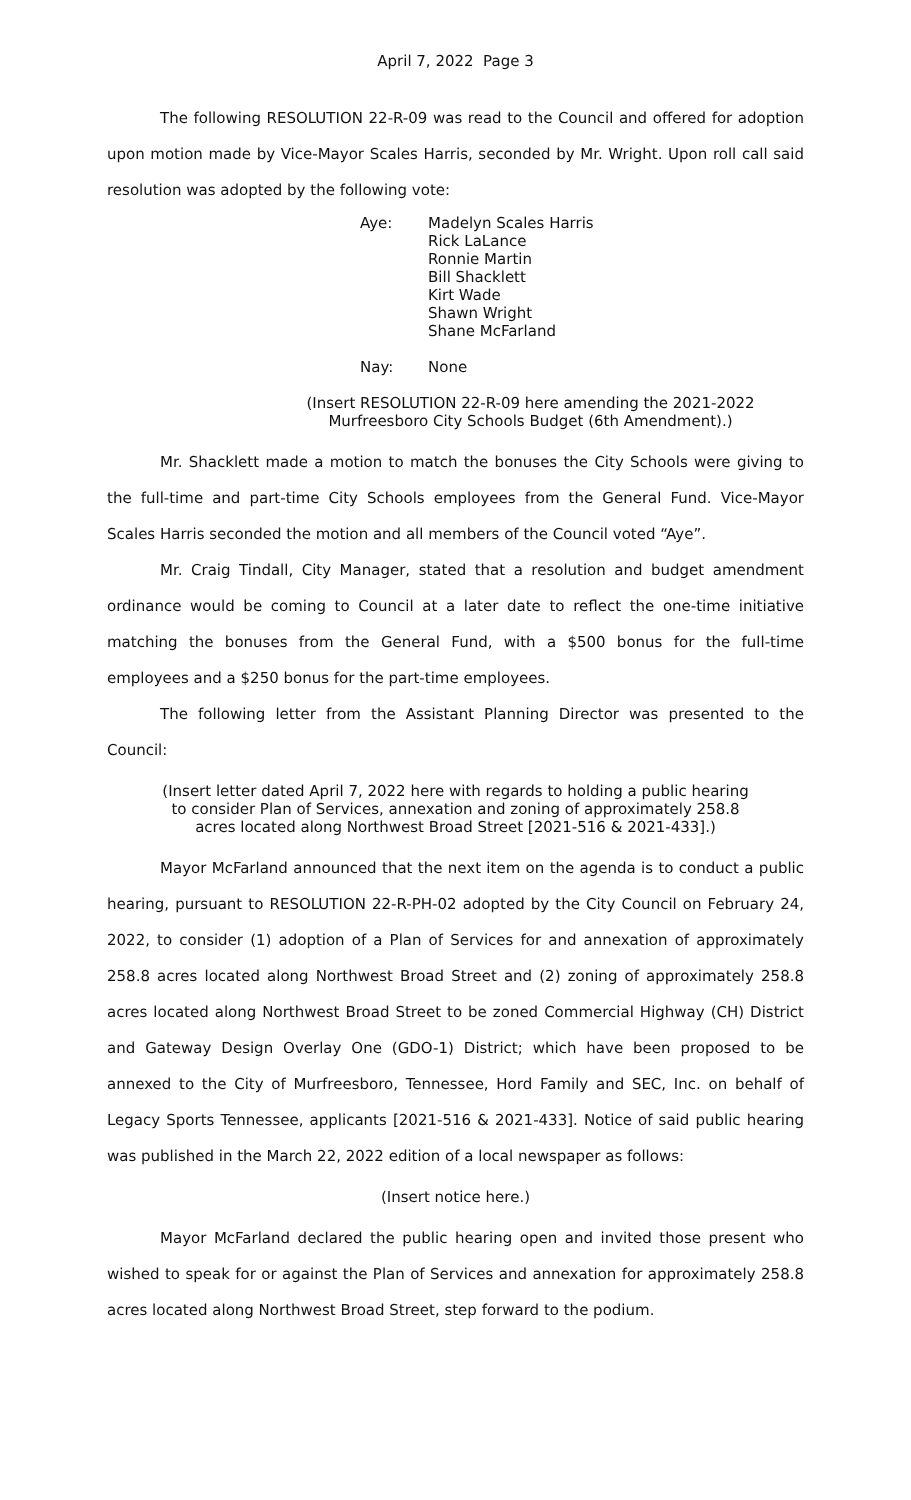April 7, 2022 Page 3
The following RESOLUTION 22-R-09 was read to the Council and offered for adoption upon motion made by Vice-Mayor Scales Harris, seconded by Mr. Wright. Upon roll call said resolution was adopted by the following vote:
Aye: Madelyn Scales Harris
Rick LaLance
Ronnie Martin
Bill Shacklett
Kirt Wade
Shawn Wright
Shane McFarland
Nay: None
(Insert RESOLUTION 22-R-09 here amending the 2021-2022
Murfreesboro City Schools Budget (6th Amendment).)
Mr. Shacklett made a motion to match the bonuses the City Schools were giving to the full-time and part-time City Schools employees from the General Fund. Vice-Mayor Scales Harris seconded the motion and all members of the Council voted “Aye”.
Mr. Craig Tindall, City Manager, stated that a resolution and budget amendment ordinance would be coming to Council at a later date to reflect the one-time initiative matching the bonuses from the General Fund, with a $500 bonus for the full-time employees and a $250 bonus for the part-time employees.
The following letter from the Assistant Planning Director was presented to the Council:
(Insert letter dated April 7, 2022 here with regards to holding a public hearing
to consider Plan of Services, annexation and zoning of approximately 258.8
acres located along Northwest Broad Street [2021-516 & 2021-433].)
Mayor McFarland announced that the next item on the agenda is to conduct a public hearing, pursuant to RESOLUTION 22-R-PH-02 adopted by the City Council on February 24, 2022, to consider (1) adoption of a Plan of Services for and annexation of approximately 258.8 acres located along Northwest Broad Street and (2) zoning of approximately 258.8 acres located along Northwest Broad Street to be zoned Commercial Highway (CH) District and Gateway Design Overlay One (GDO-1) District; which have been proposed to be annexed to the City of Murfreesboro, Tennessee, Hord Family and SEC, Inc. on behalf of Legacy Sports Tennessee, applicants [2021-516 & 2021-433]. Notice of said public hearing was published in the March 22, 2022 edition of a local newspaper as follows:
(Insert notice here.)
Mayor McFarland declared the public hearing open and invited those present who wished to speak for or against the Plan of Services and annexation for approximately 258.8 acres located along Northwest Broad Street, step forward to the podium.